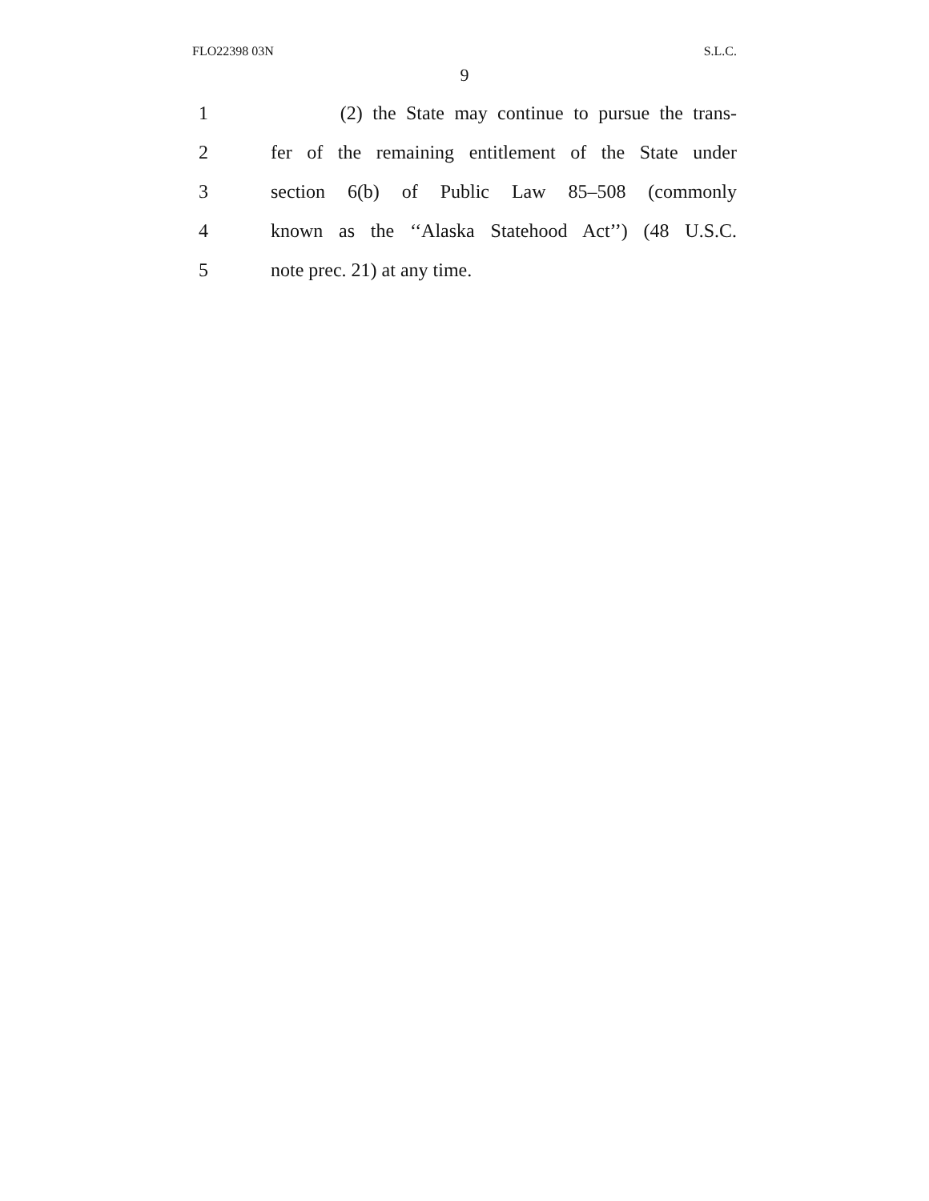FLO22398 03N S.L.C.
9
1 (2) the State may continue to pursue the trans-
2 fer of the remaining entitlement of the State under
3 section 6(b) of Public Law 85–508 (commonly
4 known as the ‘‘Alaska Statehood Act’’) (48 U.S.C.
5 note prec. 21) at any time.